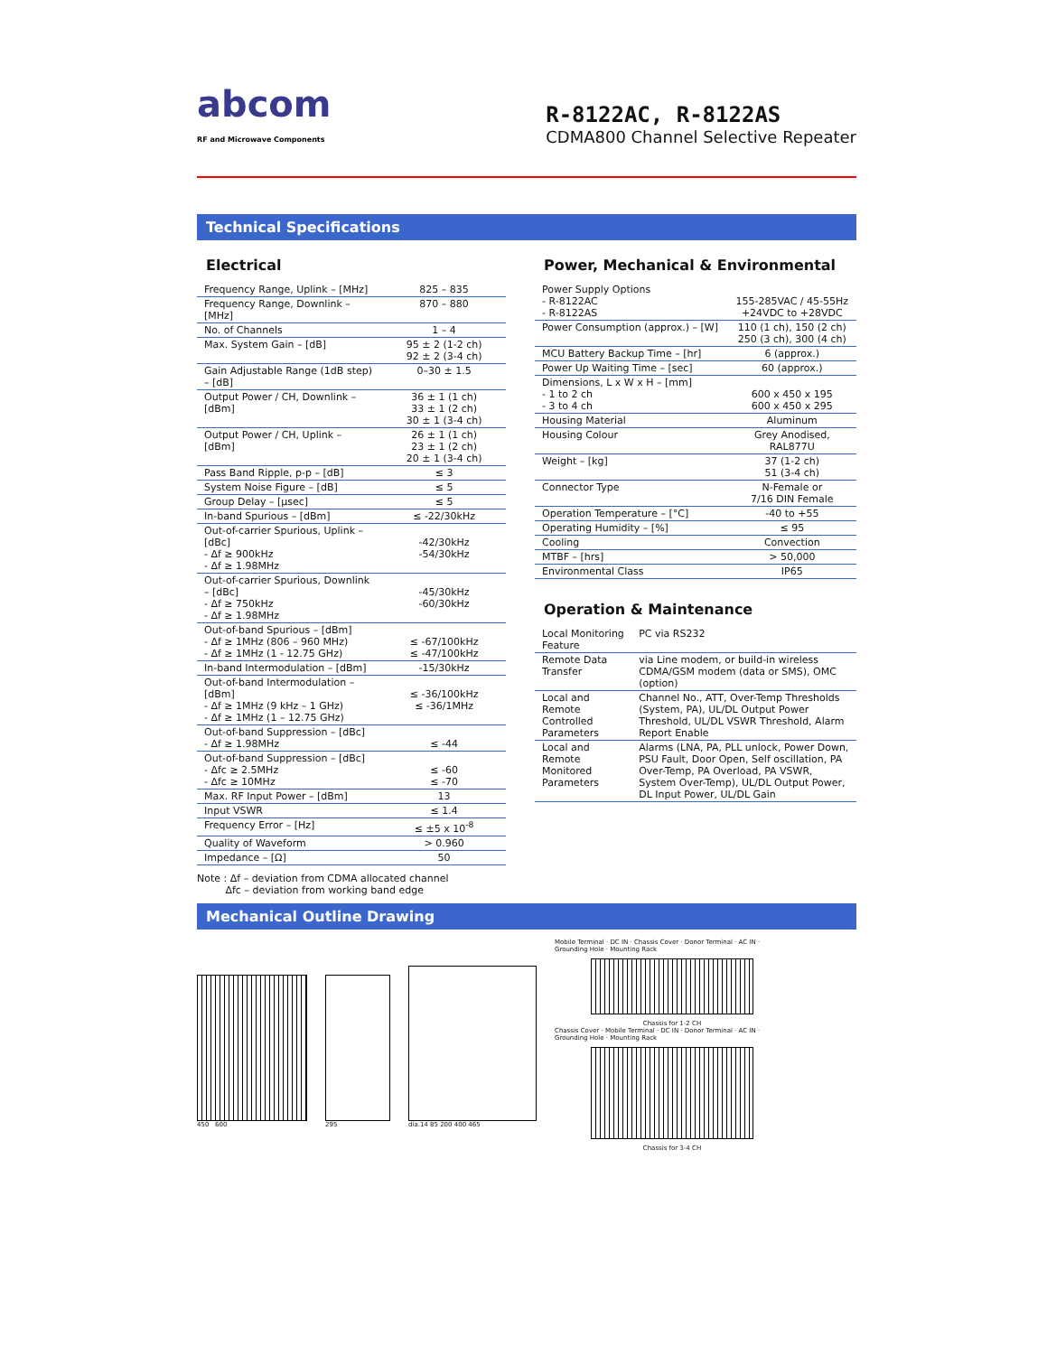abcom
RF and Microwave Components
R-8122AC, R-8122AS
CDMA800 Channel Selective Repeater
Technical Specifications
Electrical
| Frequency Range, Uplink – [MHz] | 825 – 835 |
| Frequency Range, Downlink – [MHz] | 870 – 880 |
| No. of Channels | 1 – 4 |
| Max. System Gain – [dB] | 95 ± 2 (1-2 ch) 92 ± 2 (3-4 ch) |
| Gain Adjustable Range (1dB step) – [dB] | 0–30 ± 1.5 |
| Output Power / CH, Downlink – [dBm] | 36 ± 1 (1 ch) 33 ± 1 (2 ch) 30 ± 1 (3-4 ch) |
| Output Power / CH, Uplink – [dBm] | 26 ± 1 (1 ch) 23 ± 1 (2 ch) 20 ± 1 (3-4 ch) |
| Pass Band Ripple, p-p – [dB] | ≤ 3 |
| System Noise Figure – [dB] | ≤ 5 |
| Group Delay – [μsec] | ≤ 5 |
| In-band Spurious – [dBm] | ≤ -22/30kHz |
| Out-of-carrier Spurious, Uplink – [dBc] - Δf ≥ 900kHz - Δf ≥ 1.98MHz | -42/30kHz -54/30kHz |
| Out-of-carrier Spurious, Downlink – [dBc] - Δf ≥ 750kHz - Δf ≥ 1.98MHz | -45/30kHz -60/30kHz |
| Out-of-band Spurious – [dBm] - Δf ≥ 1MHz (806 – 960 MHz) - Δf ≥ 1MHz (1 - 12.75 GHz) | ≤ -67/100kHz ≤ -47/100kHz |
| In-band Intermodulation – [dBm] | -15/30kHz |
| Out-of-band Intermodulation – [dBm] - Δf ≥ 1MHz (9 kHz – 1 GHz) - Δf ≥ 1MHz (1 – 12.75 GHz) | ≤ -36/100kHz ≤ -36/1MHz |
| Out-of-band Suppression – [dBc] - Δf ≥ 1.98MHz | ≤ -44 |
| Out-of-band Suppression – [dBc] - Δfc ≥ 2.5MHz - Δfc ≥ 10MHz | ≤ -60 ≤ -70 |
| Max. RF Input Power – [dBm] | 13 |
| Input VSWR | ≤ 1.4 |
| Frequency Error – [Hz] | ≤ ±5 x 10<sup>-8</sup> |
| Quality of Waveform | > 0.960 |
| Impedance – [Ω] | 50 |
Note : Δf – deviation from CDMA allocated channel
Δfc – deviation from working band edge
Power, Mechanical & Environmental
| Power Supply Options - R-8122AC - R-8122AS | 155-285VAC / 45-55Hz +24VDC to +28VDC |
| Power Consumption (approx.) – [W] | 110 (1 ch), 150 (2 ch) 250 (3 ch), 300 (4 ch) |
| MCU Battery Backup Time – [hr] | 6 (approx.) |
| Power Up Waiting Time – [sec] | 60 (approx.) |
| Dimensions, L x W x H – [mm] - 1 to 2 ch - 3 to 4 ch | 600 x 450 x 195 600 x 450 x 295 |
| Housing Material | Aluminum |
| Housing Colour | Grey Anodised, RAL877U |
| Weight – [kg] | 37 (1-2 ch) 51 (3-4 ch) |
| Connector Type | N-Female or 7/16 DIN Female |
| Operation Temperature – [°C] | -40 to +55 |
| Operating Humidity – [%] | ≤ 95 |
| Cooling | Convection |
| MTBF – [hrs] | > 50,000 |
| Environmental Class | IP65 |
Operation & Maintenance
| Local Monitoring Feature | PC via RS232 |
| Remote Data Transfer | via Line modem, or build-in wireless CDMA/GSM modem (data or SMS), OMC (option) |
| Local and Remote Controlled Parameters | Channel No., ATT, Over-Temp Thresholds (System, PA), UL/DL Output Power Threshold, UL/DL VSWR Threshold, Alarm Report Enable |
| Local and Remote Monitored Parameters | Alarms (LNA, PA, PLL unlock, Power Down, PSU Fault, Door Open, Self oscillation, PA Over-Temp, PA Overload, PA VSWR, System Over-Temp), UL/DL Output Power, DL Input Power, UL/DL Gain |
Mechanical Outline Drawing
450 600 295 dia.14 85 200 400 465 Mobile Terminal · DC IN · Chassis Cover · Donor Terminal · AC IN · Grounding Hole · Mounting Rack
Chassis for 1-2 CH
Chassis Cover · Mobile Terminal · DC IN · Donor Terminal · AC IN · Grounding Hole · Mounting Rack
Chassis for 3-4 CH